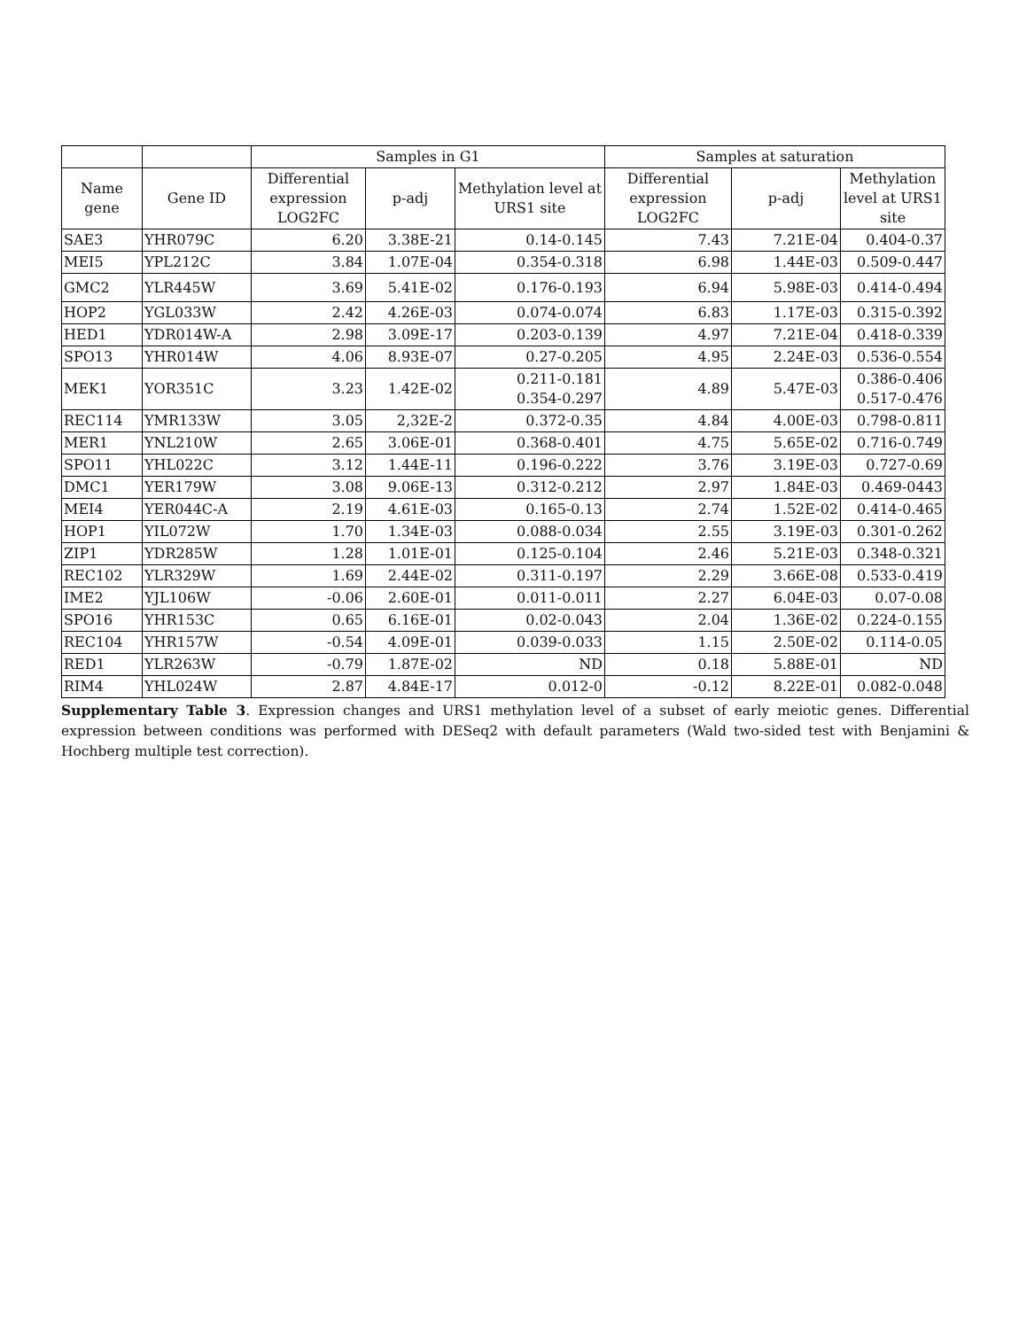| | | Samples in G1 | | | Samples at saturation | | |
| --- | --- | --- | --- | --- | --- | --- | --- |
| Name gene | Gene ID | Differential expression LOG2FC | p-adj | Methylation level at URS1 site | Differential expression LOG2FC | p-adj | Methylation level at URS1 site |
| SAE3 | YHR079C | 6.20 | 3.38E-21 | 0.14-0.145 | 7.43 | 7.21E-04 | 0.404-0.37 |
| MEI5 | YPL212C | 3.84 | 1.07E-04 | 0.354-0.318 | 6.98 | 1.44E-03 | 0.509-0.447 |
| GMC2 | YLR445W | 3.69 | 5.41E-02 | 0.176-0.193 | 6.94 | 5.98E-03 | 0.414-0.494 |
| HOP2 | YGL033W | 2.42 | 4.26E-03 | 0.074-0.074 | 6.83 | 1.17E-03 | 0.315-0.392 |
| HED1 | YDR014W-A | 2.98 | 3.09E-17 | 0.203-0.139 | 4.97 | 7.21E-04 | 0.418-0.339 |
| SPO13 | YHR014W | 4.06 | 8.93E-07 | 0.27-0.205 | 4.95 | 2.24E-03 | 0.536-0.554 |
| MEK1 | YOR351C | 3.23 | 1.42E-02 | 0.211-0.181 0.354-0.297 | 4.89 | 5.47E-03 | 0.386-0.406 0.517-0.476 |
| REC114 | YMR133W | 3.05 | 2,32E-2 | 0.372-0.35 | 4.84 | 4.00E-03 | 0.798-0.811 |
| MER1 | YNL210W | 2.65 | 3.06E-01 | 0.368-0.401 | 4.75 | 5.65E-02 | 0.716-0.749 |
| SPO11 | YHL022C | 3.12 | 1.44E-11 | 0.196-0.222 | 3.76 | 3.19E-03 | 0.727-0.69 |
| DMC1 | YER179W | 3.08 | 9.06E-13 | 0.312-0.212 | 2.97 | 1.84E-03 | 0.469-0443 |
| MEI4 | YER044C-A | 2.19 | 4.61E-03 | 0.165-0.13 | 2.74 | 1.52E-02 | 0.414-0.465 |
| HOP1 | YIL072W | 1.70 | 1.34E-03 | 0.088-0.034 | 2.55 | 3.19E-03 | 0.301-0.262 |
| ZIP1 | YDR285W | 1.28 | 1.01E-01 | 0.125-0.104 | 2.46 | 5.21E-03 | 0.348-0.321 |
| REC102 | YLR329W | 1.69 | 2.44E-02 | 0.311-0.197 | 2.29 | 3.66E-08 | 0.533-0.419 |
| IME2 | YJL106W | -0.06 | 2.60E-01 | 0.011-0.011 | 2.27 | 6.04E-03 | 0.07-0.08 |
| SPO16 | YHR153C | 0.65 | 6.16E-01 | 0.02-0.043 | 2.04 | 1.36E-02 | 0.224-0.155 |
| REC104 | YHR157W | -0.54 | 4.09E-01 | 0.039-0.033 | 1.15 | 2.50E-02 | 0.114-0.05 |
| RED1 | YLR263W | -0.79 | 1.87E-02 | ND | 0.18 | 5.88E-01 | ND |
| RIM4 | YHL024W | 2.87 | 4.84E-17 | 0.012-0 | -0.12 | 8.22E-01 | 0.082-0.048 |
Supplementary Table 3. Expression changes and URS1 methylation level of a subset of early meiotic genes. Differential expression between conditions was performed with DESeq2 with default parameters (Wald two-sided test with Benjamini & Hochberg multiple test correction).